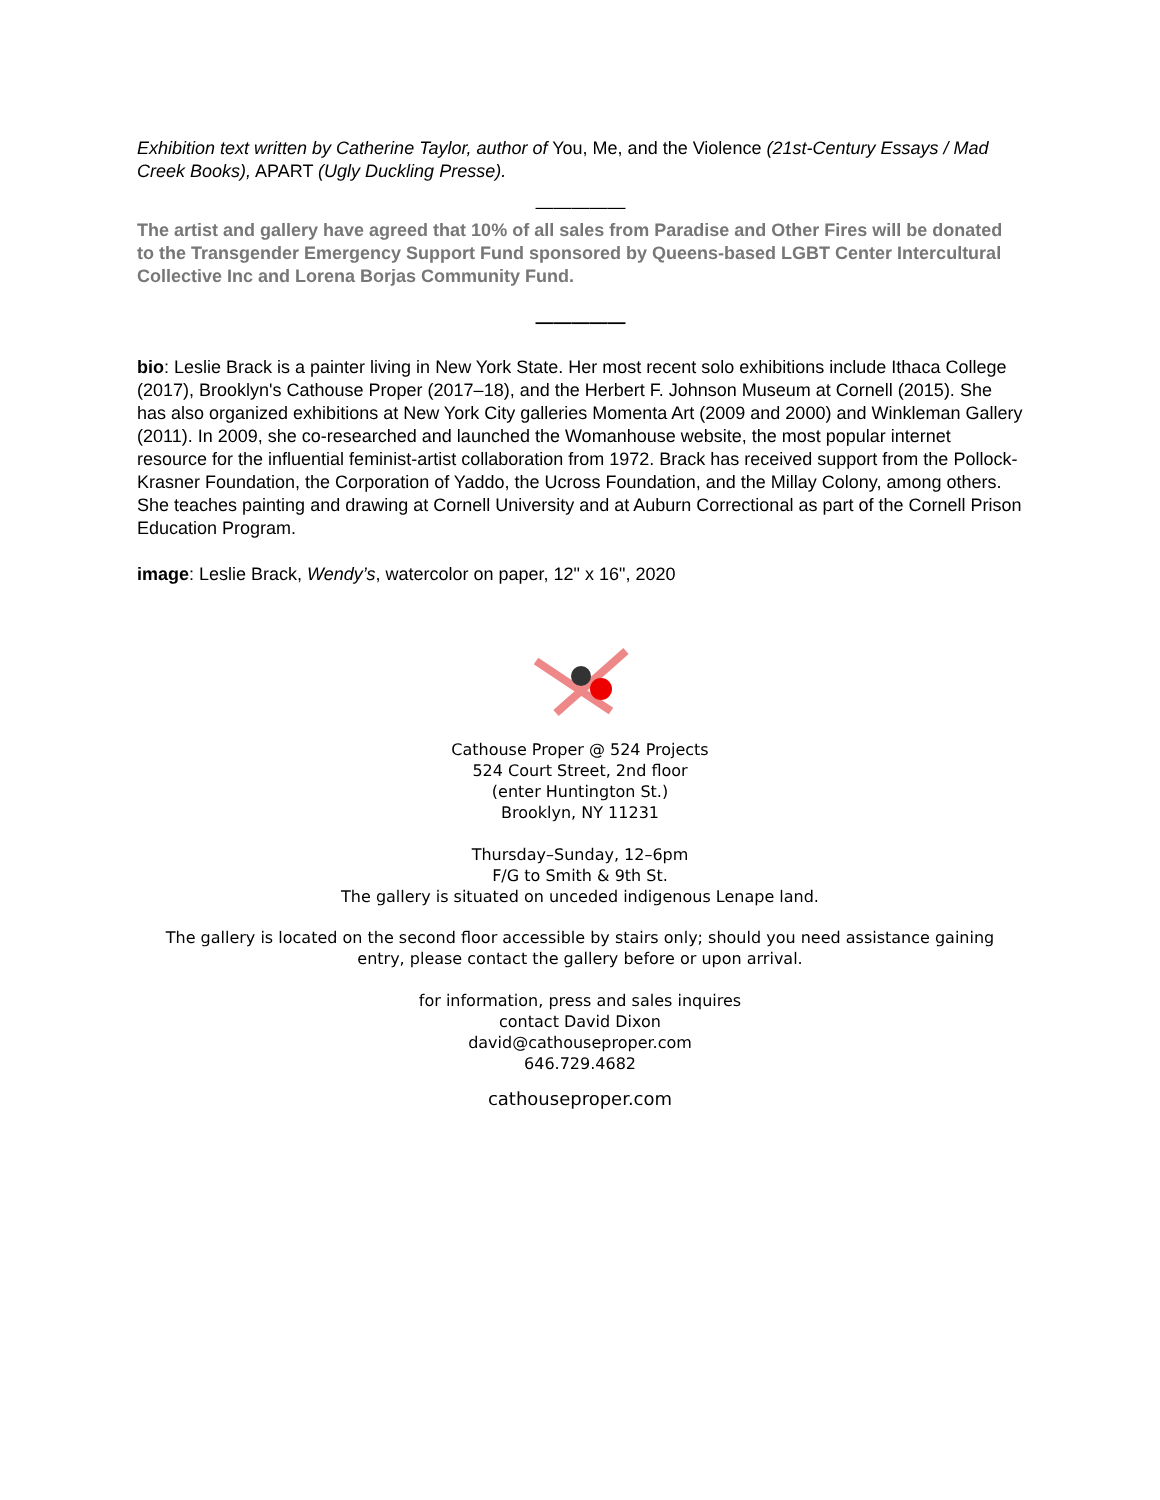Exhibition text written by Catherine Taylor, author of You, Me, and the Violence (21st-Century Essays / Mad Creek Books), APART (Ugly Duckling Presse).
—————
The artist and gallery have agreed that 10% of all sales from Paradise and Other Fires will be donated to the Transgender Emergency Support Fund sponsored by Queens-based LGBT Center Intercultural Collective Inc and Lorena Borjas Community Fund.
—————
bio: Leslie Brack is a painter living in New York State. Her most recent solo exhibitions include Ithaca College (2017), Brooklyn's Cathouse Proper (2017–18), and the Herbert F. Johnson Museum at Cornell (2015). She has also organized exhibitions at New York City galleries Momenta Art (2009 and 2000) and Winkleman Gallery (2011). In 2009, she co-researched and launched the Womanhouse website, the most popular internet resource for the influential feminist-artist collaboration from 1972. Brack has received support from the Pollock-Krasner Foundation, the Corporation of Yaddo, the Ucross Foundation, and the Millay Colony, among others. She teaches painting and drawing at Cornell University and at Auburn Correctional as part of the Cornell Prison Education Program.
image: Leslie Brack, Wendy’s, watercolor on paper, 12" x 16", 2020
Cathouse Proper @ 524 Projects
524 Court Street, 2nd floor
(enter Huntington St.)
Brooklyn, NY 11231
Thursday–Sunday, 12–6pm
F/G to Smith & 9th St.
The gallery is situated on unceded indigenous Lenape land.
The gallery is located on the second floor accessible by stairs only; should you need assistance gaining entry, please contact the gallery before or upon arrival.
for information, press and sales inquires
contact David Dixon
david@cathouseproper.com
646.729.4682
cathouseproper.com